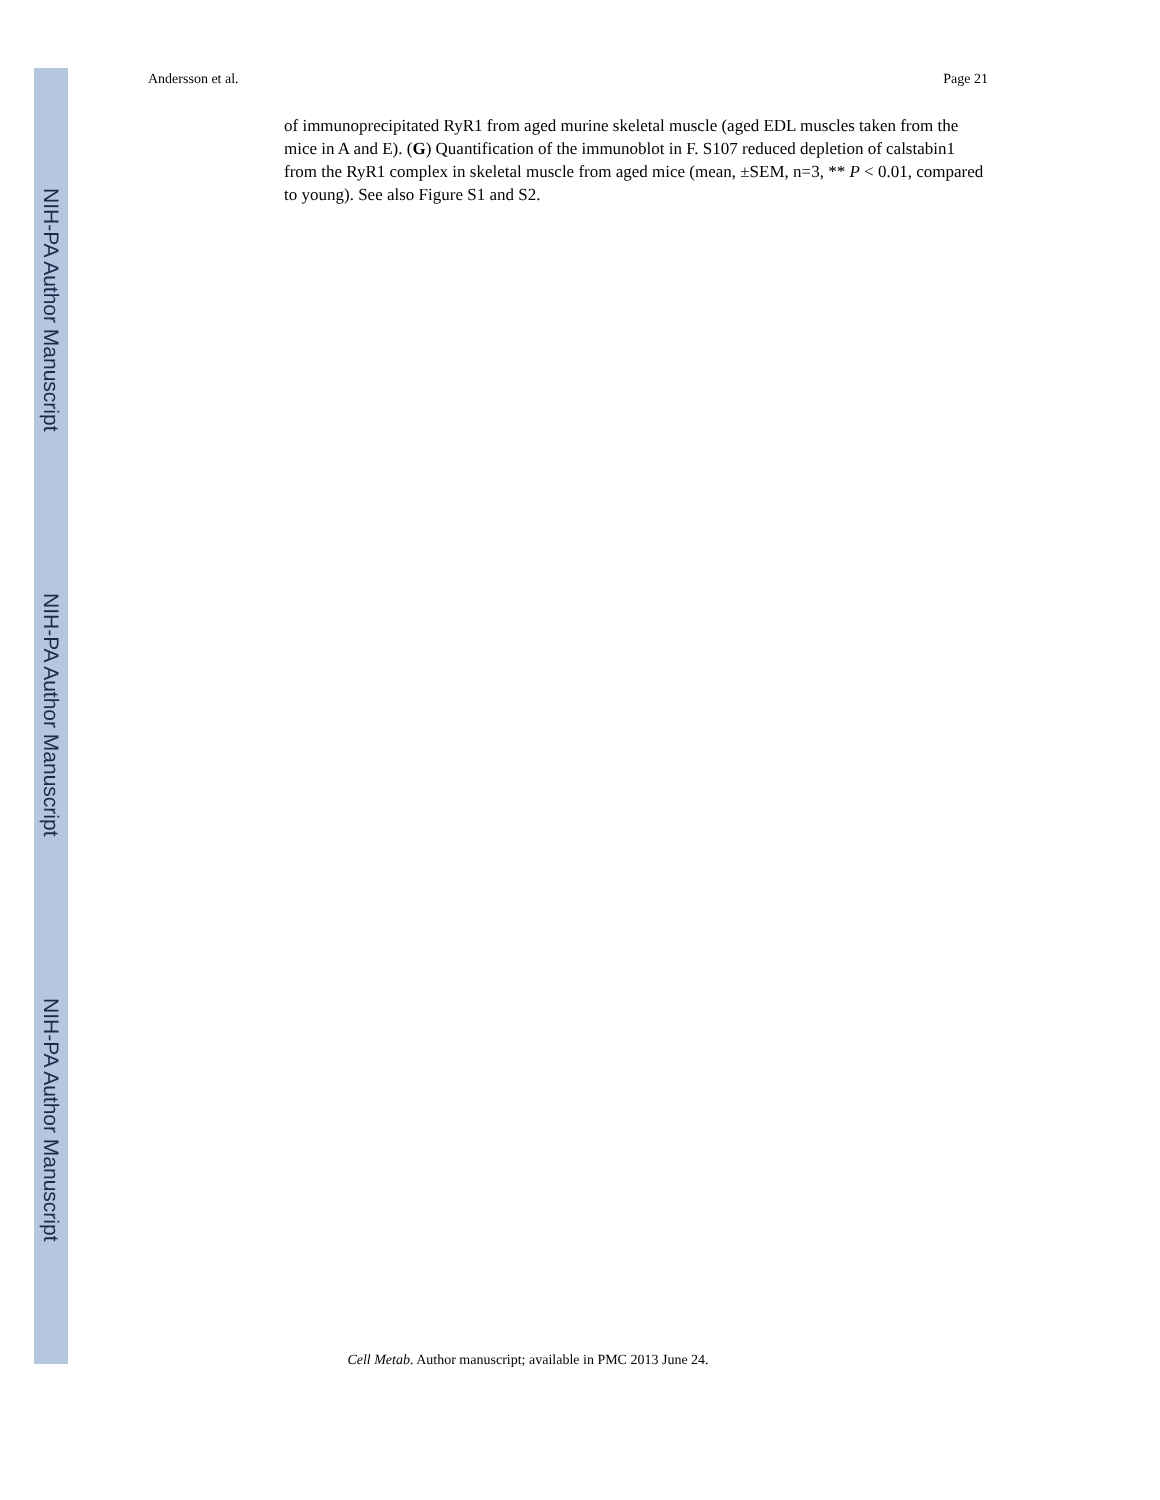Andersson et al. Page 21
NIH-PA Author Manuscript
NIH-PA Author Manuscript
NIH-PA Author Manuscript
of immunoprecipitated RyR1 from aged murine skeletal muscle (aged EDL muscles taken from the mice in A and E). (G) Quantification of the immunoblot in F. S107 reduced depletion of calstabin1 from the RyR1 complex in skeletal muscle from aged mice (mean, ±SEM, n=3, ** P < 0.01, compared to young). See also Figure S1 and S2.
Cell Metab. Author manuscript; available in PMC 2013 June 24.